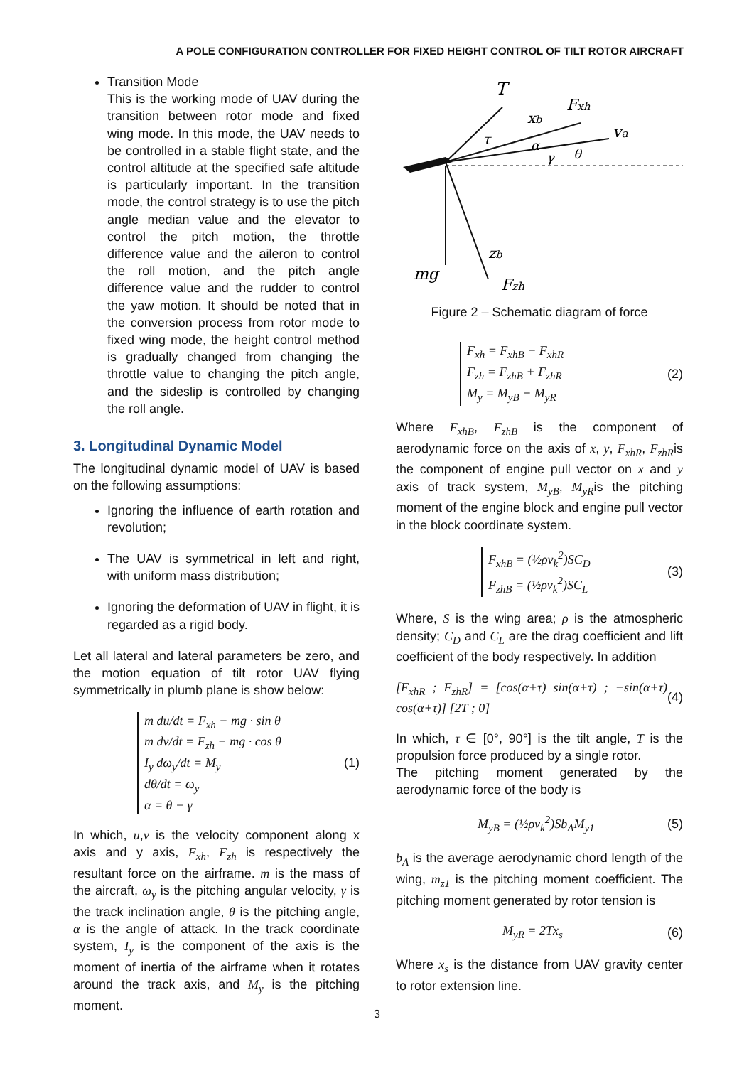A POLE CONFIGURATION CONTROLLER FOR FIXED HEIGHT CONTROL OF TILT ROTOR AIRCRAFT
Transition Mode
This is the working mode of UAV during the transition between rotor mode and fixed wing mode. In this mode, the UAV needs to be controlled in a stable flight state, and the control altitude at the specified safe altitude is particularly important. In the transition mode, the control strategy is to use the pitch angle median value and the elevator to control the pitch motion, the throttle difference value and the aileron to control the roll motion, and the pitch angle difference value and the rudder to control the yaw motion. It should be noted that in the conversion process from rotor mode to fixed wing mode, the height control method is gradually changed from changing the throttle value to changing the pitch angle, and the sideslip is controlled by changing the roll angle.
3. Longitudinal Dynamic Model
The longitudinal dynamic model of UAV is based on the following assumptions:
Ignoring the influence of earth rotation and revolution;
The UAV is symmetrical in left and right, with uniform mass distribution;
Ignoring the deformation of UAV in flight, it is regarded as a rigid body.
Let all lateral and lateral parameters be zero, and the motion equation of tilt rotor UAV flying symmetrically in plumb plane is show below:
m du/dt = F<sub>xh</sub> − mg · sin θ
m dv/dt = F<sub>zh</sub> − mg · cos θ
I<sub>y</sub> dω<sub>y</sub>/dt = M<sub>y</sub>
dθ/dt = ω<sub>y</sub>
α = θ − γ
(1)
In which, u,v is the velocity component along x axis and y axis, F<sub>xh</sub>, F<sub>zh</sub> is respectively the resultant force on the airframe. m is the mass of the aircraft, ω<sub>y</sub> is the pitching angular velocity, γ is the track inclination angle, θ is the pitching angle, α is the angle of attack. In the track coordinate system, I<sub>y</sub> is the component of the axis is the moment of inertia of the airframe when it rotates around the track axis, and M<sub>y</sub> is the pitching moment.
T
Fxh
xb
va
τ
α
γ
θ
zb
mg
Fzh
Figure 2 – Schematic diagram of force
F<sub>xh</sub> = F<sub>xhB</sub> + F<sub>xhR</sub>
F<sub>zh</sub> = F<sub>zhB</sub> + F<sub>zhR</sub>
M<sub>y</sub> = M<sub>yB</sub> + M<sub>yR</sub>
(2)
Where F<sub>xhB</sub>, F<sub>zhB</sub> is the component of aerodynamic force on the axis of x, y, F<sub>xhR</sub>, F<sub>zhR</sub>is the component of engine pull vector on x and y axis of track system, M<sub>yB</sub>, M<sub>yR</sub>is the pitching moment of the engine block and engine pull vector in the block coordinate system.
F<sub>xhB</sub> = (½ρv<sub>k</sub><sup>2</sup>)SC<sub>D</sub>
F<sub>zhB</sub> = (½ρv<sub>k</sub><sup>2</sup>)SC<sub>L</sub>
(3)
Where, S is the wing area; ρ is the atmospheric density; C<sub>D</sub> and C<sub>L</sub> are the drag coefficient and lift coefficient of the body respectively. In addition
[F<sub>xhR</sub> ; F<sub>zhR</sub>] = [cos(α+τ) sin(α+τ) ; −sin(α+τ) cos(α+τ)] [2T ; 0] (4)
In which, τ ∈ [0°, 90°] is the tilt angle, T is the propulsion force produced by a single rotor.
The pitching moment generated by the aerodynamic force of the body is
M<sub>yB</sub> = (½ρv<sub>k</sub><sup>2</sup>)Sb<sub>A</sub>M<sub>y1</sub> (5)
b<sub>A</sub> is the average aerodynamic chord length of the wing, m<sub>z1</sub> is the pitching moment coefficient. The pitching moment generated by rotor tension is
M<sub>yR</sub> = 2Tx<sub>s</sub> (6)
Where x<sub>s</sub> is the distance from UAV gravity center to rotor extension line.
3